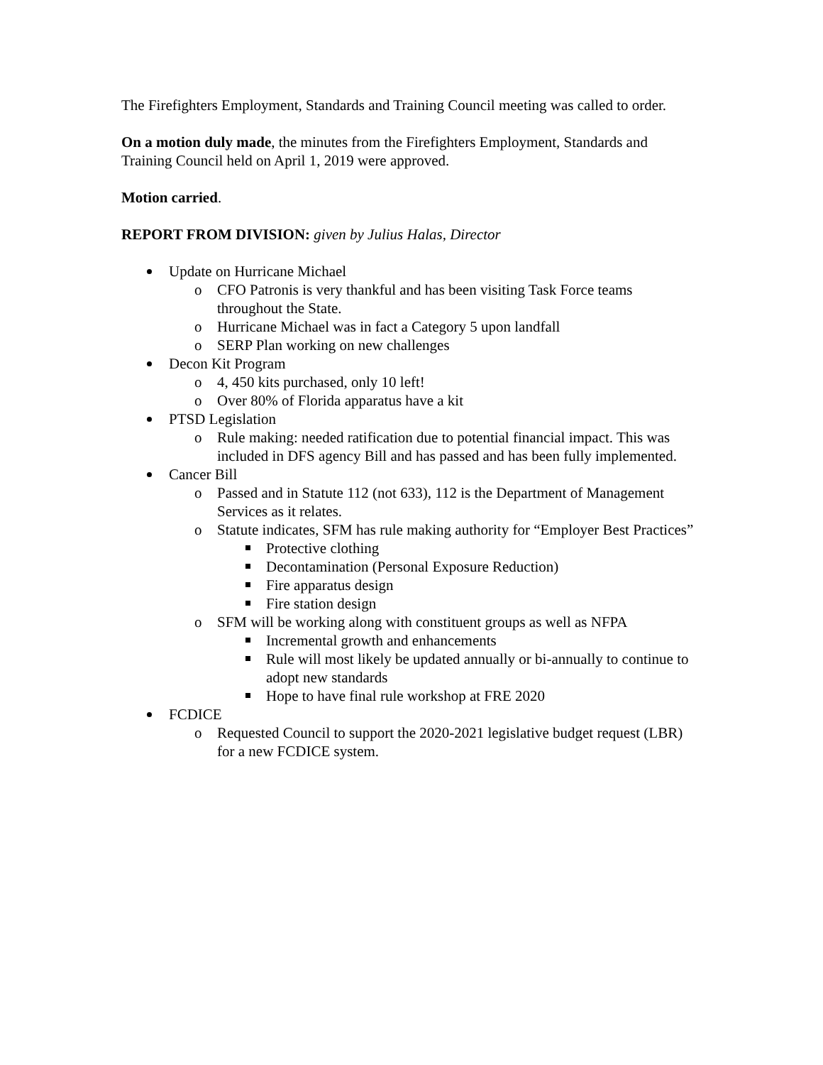The Firefighters Employment, Standards and Training Council meeting was called to order.
On a motion duly made, the minutes from the Firefighters Employment, Standards and Training Council held on April 1, 2019 were approved.
Motion carried.
REPORT FROM DIVISION: given by Julius Halas, Director
Update on Hurricane Michael
o CFO Patronis is very thankful and has been visiting Task Force teams throughout the State.
o Hurricane Michael was in fact a Category 5 upon landfall
o SERP Plan working on new challenges
Decon Kit Program
o 4, 450 kits purchased, only 10 left!
o Over 80% of Florida apparatus have a kit
PTSD Legislation
o Rule making: needed ratification due to potential financial impact. This was included in DFS agency Bill and has passed and has been fully implemented.
Cancer Bill
o Passed and in Statute 112 (not 633), 112 is the Department of Management Services as it relates.
o Statute indicates, SFM has rule making authority for “Employer Best Practices”
Protective clothing
Decontamination (Personal Exposure Reduction)
Fire apparatus design
Fire station design
o SFM will be working along with constituent groups as well as NFPA
Incremental growth and enhancements
Rule will most likely be updated annually or bi-annually to continue to adopt new standards
Hope to have final rule workshop at FRE 2020
FCDICE
o Requested Council to support the 2020-2021 legislative budget request (LBR) for a new FCDICE system.